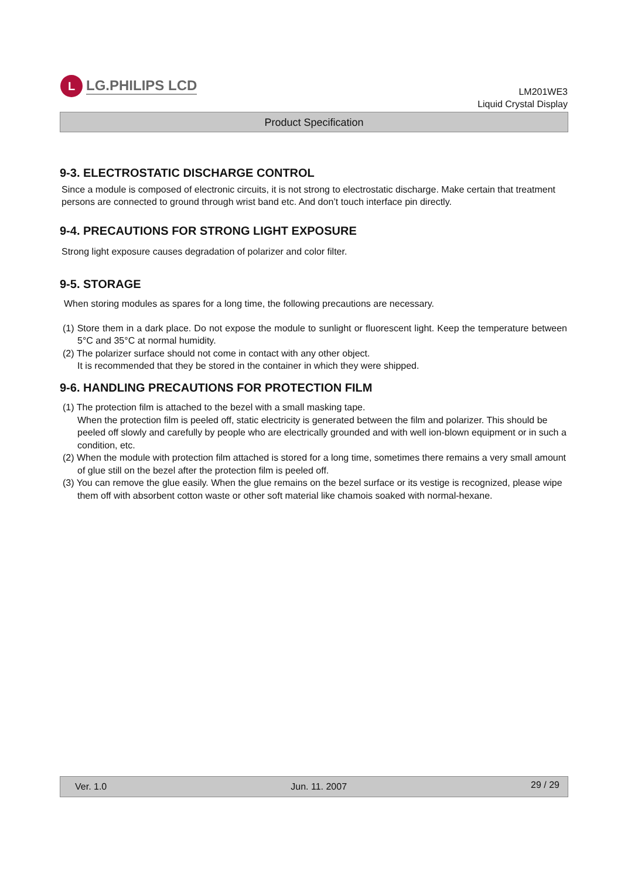L
LG.PHILIPS LCD
LM201WE3
Liquid Crystal Display
Product Specification
9-3. ELECTROSTATIC DISCHARGE CONTROL
Since a module is composed of electronic circuits, it is not strong to electrostatic discharge. Make certain that treatment persons are connected to ground through wrist band etc. And don’t touch interface pin directly.
9-4. PRECAUTIONS FOR STRONG LIGHT EXPOSURE
Strong light exposure causes degradation of polarizer and color filter.
9-5. STORAGE
When storing modules as spares for a long time, the following precautions are necessary.
(1) Store them in a dark place. Do not expose the module to sunlight or fluorescent light. Keep the temperature between 5°C and 35°C at normal humidity.
(2) The polarizer surface should not come in contact with any other object.
It is recommended that they be stored in the container in which they were shipped.
9-6. HANDLING PRECAUTIONS FOR PROTECTION FILM
(1) The protection film is attached to the bezel with a small masking tape.
When the protection film is peeled off, static electricity is generated between the film and polarizer. This should be peeled off slowly and carefully by people who are electrically grounded and with well ion-blown equipment or in such a condition, etc.
(2) When the module with protection film attached is stored for a long time, sometimes there remains a very small amount of glue still on the bezel after the protection film is peeled off.
(3) You can remove the glue easily. When the glue remains on the bezel surface or its vestige is recognized, please wipe them off with absorbent cotton waste or other soft material like chamois soaked with normal-hexane.
Ver. 1.0 Jun. 11. 2007 29 / 29